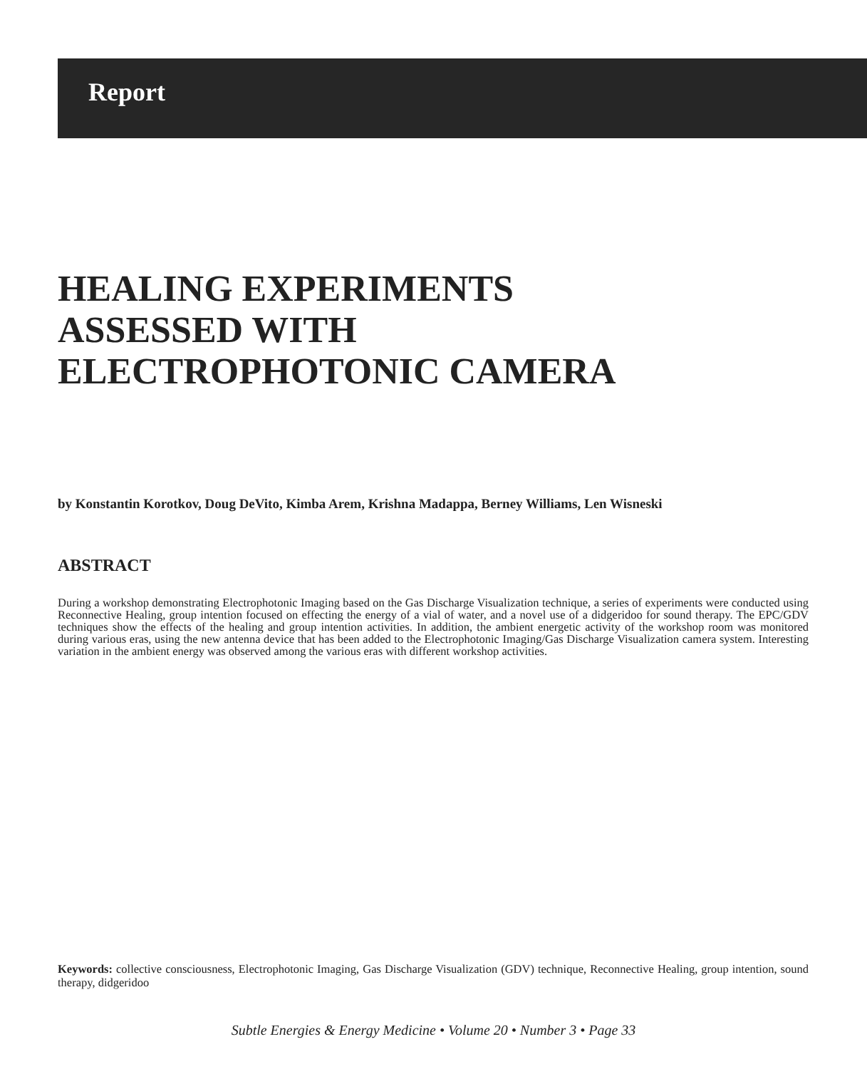Report
HEALING EXPERIMENTS
ASSESSED WITH
ELECTROPHOTONIC CAMERA
by Konstantin Korotkov, Doug DeVito, Kimba Arem, Krishna Madappa, Berney Williams, Len Wisneski
ABSTRACT
During a workshop demonstrating Electrophotonic Imaging based on the Gas Discharge Visualization technique, a series of experiments were conducted using Reconnective Healing, group intention focused on effecting the energy of a vial of water, and a novel use of a didgeridoo for sound therapy. The EPC/GDV techniques show the effects of the healing and group intention activities. In addition, the ambient energetic activity of the workshop room was monitored during various eras, using the new antenna device that has been added to the Electrophotonic Imaging/Gas Discharge Visualization camera system. Interesting variation in the ambient energy was observed among the various eras with different workshop activities.
Keywords: collective consciousness, Electrophotonic Imaging, Gas Discharge Visualization (GDV) technique, Reconnective Healing, group intention, sound therapy, didgeridoo
Subtle Energies & Energy Medicine • Volume 20 • Number 3 • Page 33